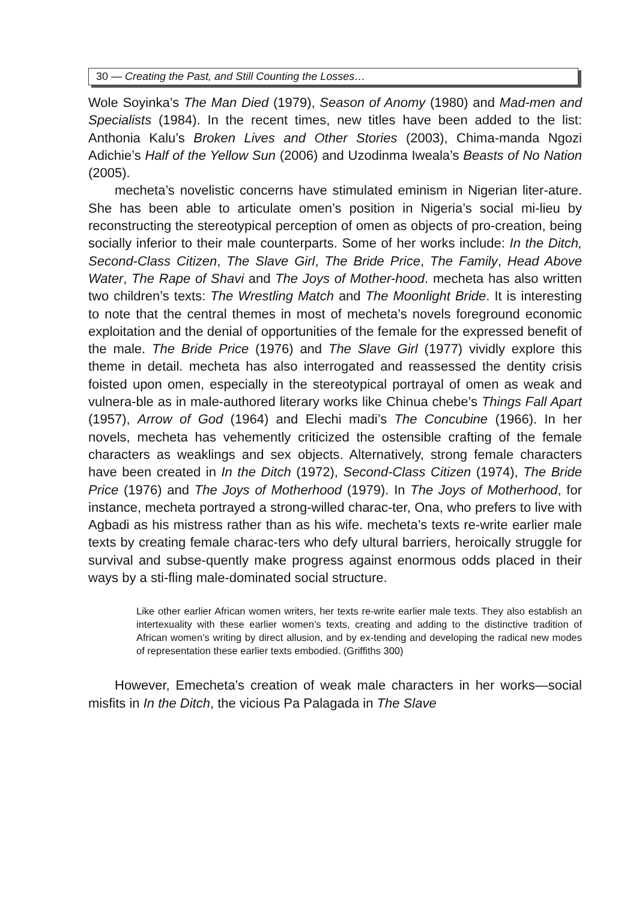30 — Creating the Past, and Still Counting the Losses…
Wole Soyinka’s The Man Died (1979), Season of Anomy (1980) and Mad-men and Specialists (1984). In the recent times, new titles have been added to the list: Anthonia Kalu’s Broken Lives and Other Stories (2003), Chima-manda Ngozi Adichie’s Half of the Yellow Sun (2006) and Uzodinma Iweala’s Beasts of No Nation (2005).
mecheta’s novelistic concerns have stimulated eminism in Nigerian liter-ature. She has been able to articulate omen’s position in Nigeria’s social mi-lieu by reconstructing the stereotypical perception of omen as objects of pro-creation, being socially inferior to their male counterparts. Some of her works include: In the Ditch, Second-Class Citizen, The Slave Girl, The Bride Price, The Family, Head Above Water, The Rape of Shavi and The Joys of Mother-hood. mecheta has also written two children’s texts: The Wrestling Match and The Moonlight Bride. It is interesting to note that the central themes in most of mecheta’s novels foreground economic exploitation and the denial of opportunities of the female for the expressed benefit of the male. The Bride Price (1976) and The Slave Girl (1977) vividly explore this theme in detail. mecheta has also interrogated and reassessed the dentity crisis foisted upon omen, especially in the stereotypical portrayal of omen as weak and vulnera-ble as in male-authored literary works like Chinua chebe’s Things Fall Apart (1957), Arrow of God (1964) and Elechi madi’s The Concubine (1966). In her novels, mecheta has vehemently criticized the ostensible crafting of the female characters as weaklings and sex objects. Alternatively, strong female characters have been created in In the Ditch (1972), Second-Class Citizen (1974), The Bride Price (1976) and The Joys of Motherhood (1979). In The Joys of Motherhood, for instance, mecheta portrayed a strong-willed charac-ter, Ona, who prefers to live with Agbadi as his mistress rather than as his wife. mecheta’s texts re-write earlier male texts by creating female charac-ters who defy ultural barriers, heroically struggle for survival and subse-quently make progress against enormous odds placed in their ways by a sti-fling male-dominated social structure.
Like other earlier African women writers, her texts re-write earlier male texts. They also establish an intertexuality with these earlier women’s texts, creating and adding to the distinctive tradition of African women’s writing by direct allusion, and by ex-tending and developing the radical new modes of representation these earlier texts embodied. (Griffiths 300)
However, Emecheta’s creation of weak male characters in her works—social misfits in In the Ditch, the vicious Pa Palagada in The Slave